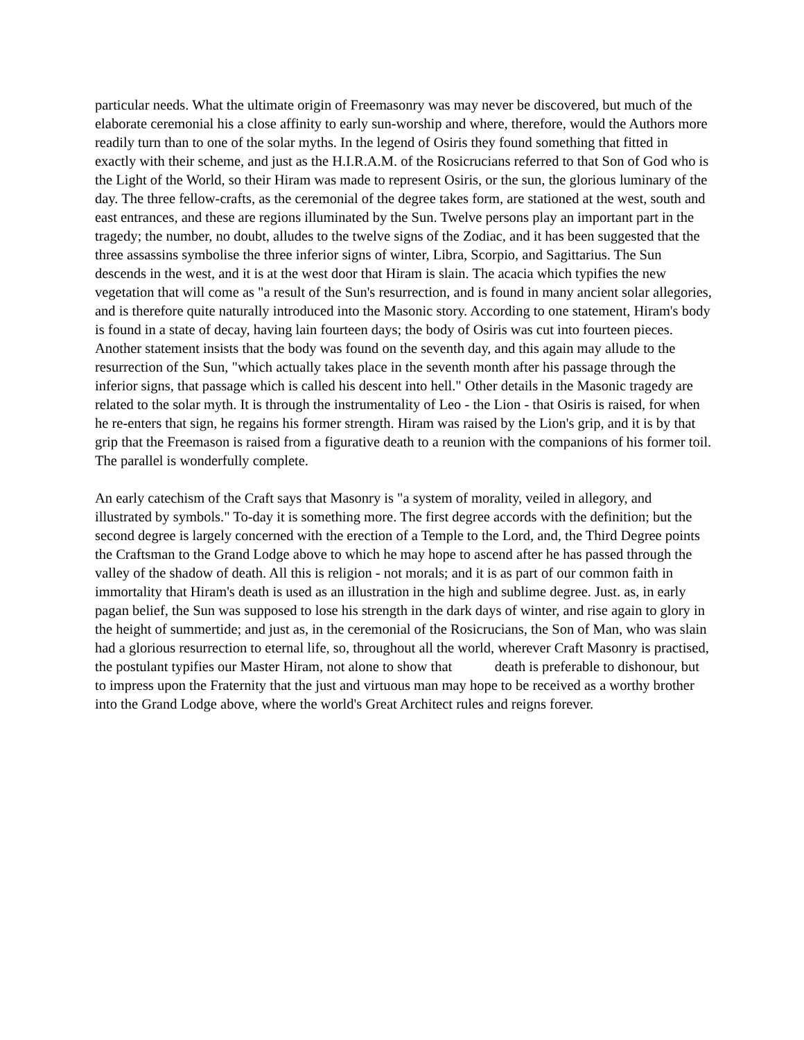particular needs. What the ultimate origin of Freemasonry was may never be discovered, but much of the elaborate ceremonial his a close affinity to early sun-worship and where, therefore, would the Authors more readily turn than to one of the solar myths. In the legend of Osiris they found something that fitted in exactly with their scheme, and just as the H.I.R.A.M. of the Rosicrucians referred to that Son of God who is the Light of the World, so their Hiram was made to represent Osiris, or the sun, the glorious luminary of the day. The three fellow-crafts, as the ceremonial of the degree takes form, are stationed at the west, south and east entrances, and these are regions illuminated by the Sun. Twelve persons play an important part in the tragedy; the number, no doubt, alludes to the twelve signs of the Zodiac, and it has been suggested that the three assassins symbolise the three inferior signs of winter, Libra, Scorpio, and Sagittarius. The Sun descends in the west, and it is at the west door that Hiram is slain. The acacia which typifies the new vegetation that will come as "a result of the Sun's resurrection, and is found in many ancient solar allegories, and is therefore quite naturally introduced into the Masonic story. According to one statement, Hiram's body is found in a state of decay, having lain fourteen days; the body of Osiris was cut into fourteen pieces. Another statement insists that the body was found on the seventh day, and this again may allude to the resurrection of the Sun, "which actually takes place in the seventh month after his passage through the inferior signs, that passage which is called his descent into hell." Other details in the Masonic tragedy are related to the solar myth. It is through the instrumentality of Leo - the Lion - that Osiris is raised, for when he re-enters that sign, he regains his former strength. Hiram was raised by the Lion's grip, and it is by that grip that the Freemason is raised from a figurative death to a reunion with the companions of his former toil. The parallel is wonderfully complete.
An early catechism of the Craft says that Masonry is "a system of morality, veiled in allegory, and illustrated by symbols." To-day it is something more. The first degree accords with the definition; but the second degree is largely concerned with the erection of a Temple to the Lord, and, the Third Degree points the Craftsman to the Grand Lodge above to which he may hope to ascend after he has passed through the valley of the shadow of death. All this is religion - not morals; and it is as part of our common faith in immortality that Hiram's death is used as an illustration in the high and sublime degree. Just. as, in early pagan belief, the Sun was supposed to lose his strength in the dark days of winter, and rise again to glory in the height of summertide; and just as, in the ceremonial of the Rosicrucians, the Son of Man, who was slain had a glorious resurrection to eternal life, so, throughout all the world, wherever Craft Masonry is practised, the postulant typifies our Master Hiram, not alone to show that death is preferable to dishonour, but to impress upon the Fraternity that the just and virtuous man may hope to be received as a worthy brother into the Grand Lodge above, where the world's Great Architect rules and reigns forever.